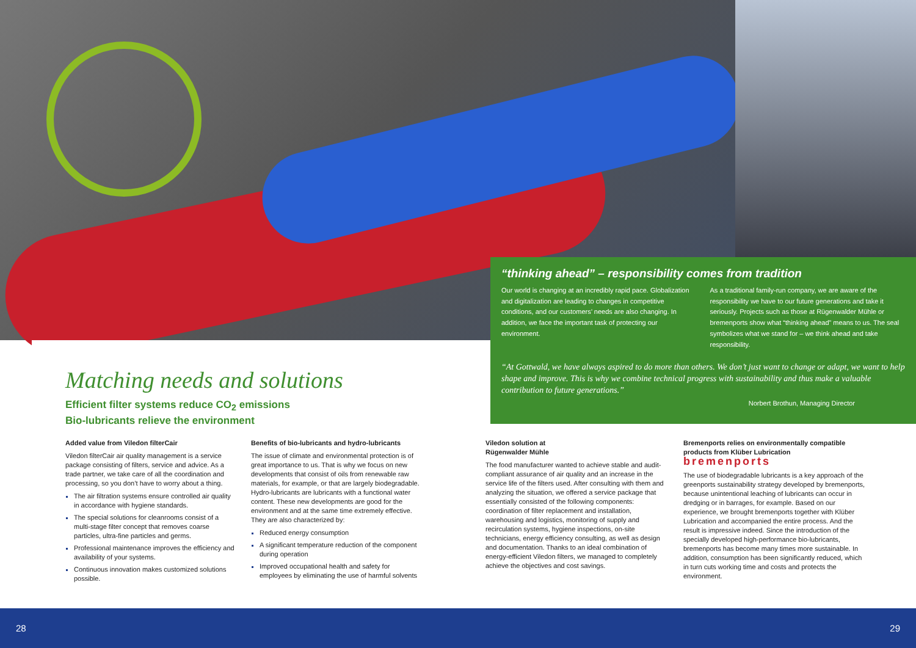“thinking ahead” – responsibility comes from tradition
Our world is changing at an incredibly rapid pace. Globalization and digitalization are leading to changes in competitive conditions, and our customers’ needs are also changing. In addition, we face the important task of protecting our environment.
As a traditional family-run company, we are aware of the responsibility we have to our future generations and take it seriously. Projects such as those at Rügenwalder Mühle or bremenports show what “thinking ahead” means to us. The seal symbolizes what we stand for – we think ahead and take responsibility.
“At Gottwald, we have always aspired to do more than others. We don’t just want to change or adapt, we want to help shape and improve. This is why we combine technical progress with sustainability and thus make a valuable contribution to future generations.”
Norbert Brothun, Managing Director
Matching needs and solutions
Efficient filter systems reduce CO<sub>2</sub> emissions
Bio-lubricants relieve the environment
Added value from Viledon filterCair
Viledon filterCair air quality management is a service package consisting of filters, service and advice. As a trade partner, we take care of all the coordination and processing, so you don’t have to worry about a thing.
The air filtration systems ensure controlled air quality in accordance with hygiene standards.
The special solutions for cleanrooms consist of a multi-stage filter concept that removes coarse particles, ultra-fine particles and germs.
Professional maintenance improves the efficiency and availability of your systems.
Continuous innovation makes customized solutions possible.
Benefits of bio-lubricants and hydro-lubricants
The issue of climate and environmental protection is of great importance to us. That is why we focus on new developments that consist of oils from renewable raw materials, for example, or that are largely biodegradable. Hydro-lubricants are lubricants with a functional water content. These new developments are good for the environment and at the same time extremely effective. They are also characterized by:
Reduced energy consumption
A significant temperature reduction of the component during operation
Improved occupational health and safety for employees by eliminating the use of harmful solvents
Viledon solution at
Rügenwalder Mühle
The food manufacturer wanted to achieve stable and audit-compliant assurance of air quality and an increase in the service life of the filters used. After consulting with them and analyzing the situation, we offered a service package that essentially consisted of the following components: coordination of filter replacement and installation, warehousing and logistics, monitoring of supply and recirculation systems, hygiene inspections, on-site technicians, energy efficiency consulting, as well as design and documentation. Thanks to an ideal combination of energy-efficient Viledon filters, we managed to completely achieve the objectives and cost savings.
Bremenports relies on environmentally compatible products from Klüber Lubrication bremenports
The use of biodegradable lubricants is a key approach of the greenports sustainability strategy developed by bremenports, because unintentional leaching of lubricants can occur in dredging or in barrages, for example. Based on our experience, we brought bremenports together with Klüber Lubrication and accompanied the entire process. And the result is impressive indeed. Since the introduction of the specially developed high-performance bio-lubricants, bremenports has become many times more sustainable. In addition, consumption has been significantly reduced, which in turn cuts working time and costs and protects the environment.
28 29